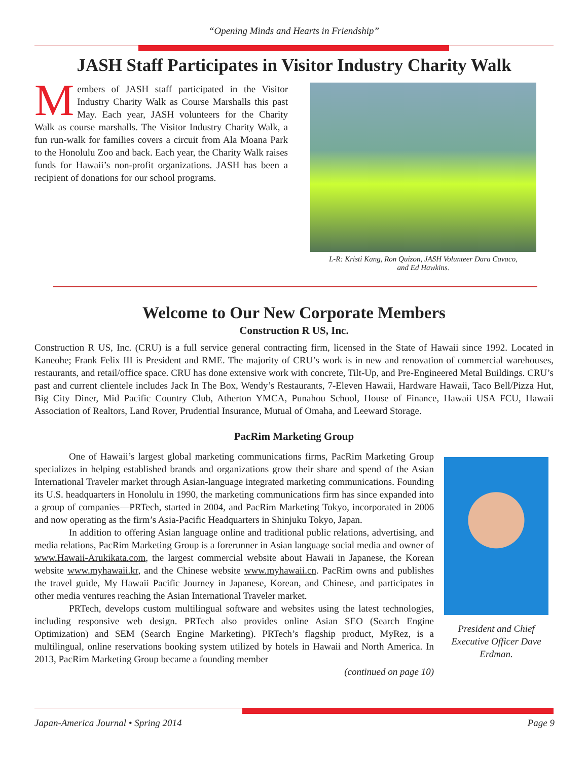“Opening Minds and Hearts in Friendship”
JASH Staff Participates in Visitor Industry Charity Walk
Members of JASH staff participated in the Visitor Industry Charity Walk as Course Marshalls this past May. Each year, JASH volunteers for the Charity Walk as course marshalls. The Visitor Industry Charity Walk, a fun run-walk for families covers a circuit from Ala Moana Park to the Honolulu Zoo and back. Each year, the Charity Walk raises funds for Hawaii’s non-profit organizations. JASH has been a recipient of donations for our school programs.
L-R: Kristi Kang, Ron Quizon, JASH Volunteer Dara Cavaco,
and Ed Hawkins.
Welcome to Our New Corporate Members
Construction R US, Inc.
Construction R US, Inc. (CRU) is a full service general contracting firm, licensed in the State of Hawaii since 1992. Located in Kaneohe; Frank Felix III is President and RME. The majority of CRU’s work is in new and renovation of commercial warehouses, restaurants, and retail/office space. CRU has done extensive work with concrete, Tilt-Up, and Pre-Engineered Metal Buildings. CRU’s past and current clientele includes Jack In The Box, Wendy’s Restaurants, 7-Eleven Hawaii, Hardware Hawaii, Taco Bell/Pizza Hut, Big City Diner, Mid Pacific Country Club, Atherton YMCA, Punahou School, House of Finance, Hawaii USA FCU, Hawaii Association of Realtors, Land Rover, Prudential Insurance, Mutual of Omaha, and Leeward Storage.
PacRim Marketing Group
One of Hawaii’s largest global marketing communications firms, PacRim Marketing Group specializes in helping established brands and organizations grow their share and spend of the Asian International Traveler market through Asian-language integrated marketing communications. Founding its U.S. headquarters in Honolulu in 1990, the marketing communications firm has since expanded into a group of companies—PRTech, started in 2004, and PacRim Marketing Tokyo, incorporated in 2006 and now operating as the firm’s Asia-Pacific Headquarters in Shinjuku Tokyo, Japan.
In addition to offering Asian language online and traditional public relations, advertising, and media relations, PacRim Marketing Group is a forerunner in Asian language social media and owner of www.Hawaii-Arukikata.com, the largest commercial website about Hawaii in Japanese, the Korean website www.myhawaii.kr, and the Chinese website www.myhawaii.cn. PacRim owns and publishes the travel guide, My Hawaii Pacific Journey in Japanese, Korean, and Chinese, and participates in other media ventures reaching the Asian International Traveler market.
PRTech, develops custom multilingual software and websites using the latest technologies, including responsive web design. PRTech also provides online Asian SEO (Search Engine Optimization) and SEM (Search Engine Marketing). PRTech’s flagship product, MyRez, is a multilingual, online reservations booking system utilized by hotels in Hawaii and North America. In 2013, PacRim Marketing Group became a founding member
(continued on page 10)
President and Chief Executive Officer Dave Erdman.
Japan-America Journal • Spring 2014 Page 9